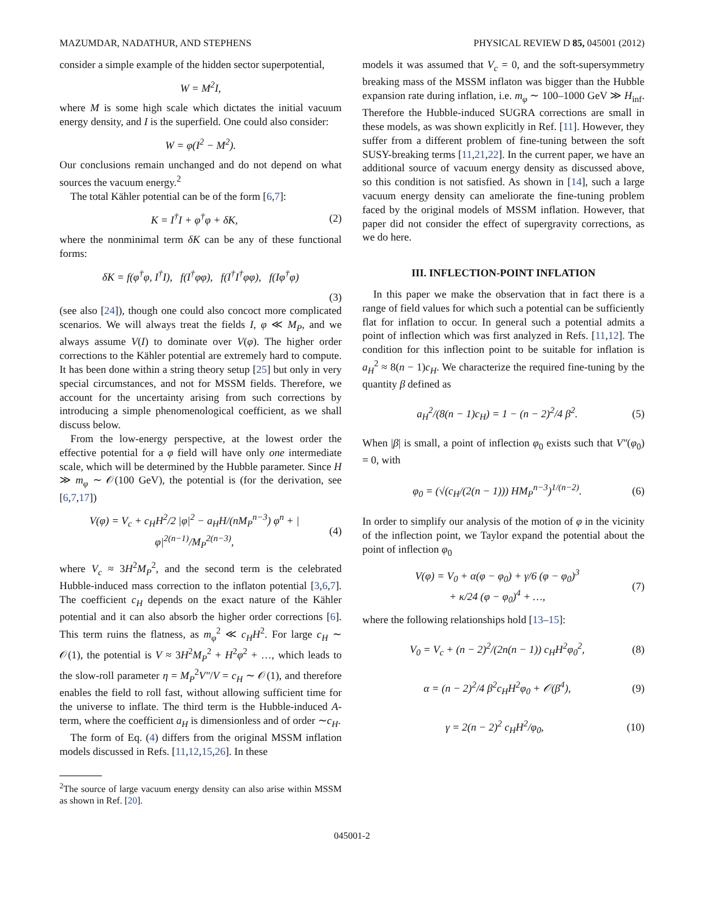MAZUMDAR, NADATHUR, AND STEPHENS PHYSICAL REVIEW D 85, 045001 (2012)
consider a simple example of the hidden sector superpotential,
W = M<sup>2</sup>I,
where M is some high scale which dictates the initial vacuum energy density, and I is the superfield. One could also consider:
W = φ(I<sup>2</sup> − M<sup>2</sup>).
Our conclusions remain unchanged and do not depend on what sources the vacuum energy.<sup>2</sup>
The total Kähler potential can be of the form [6,7]:
K = I<sup>†</sup>I + φ<sup>†</sup>φ + δK, (2)
where the nonminimal term δK can be any of these functional forms:
δK = f(φ<sup>†</sup>φ, I<sup>†</sup>I), f(I<sup>†</sup>φφ), f(I<sup>†</sup>I<sup>†</sup>φφ), f(Iφ<sup>†</sup>φ)
(3)
(see also [24]), though one could also concoct more complicated scenarios. We will always treat the fields I, φ ≪ M<sub>P</sub>, and we always assume V(I) to dominate over V(φ). The higher order corrections to the Kähler potential are extremely hard to compute. It has been done within a string theory setup [25] but only in very special circumstances, and not for MSSM fields. Therefore, we account for the uncertainty arising from such corrections by introducing a simple phenomenological coefficient, as we shall discuss below.
From the low-energy perspective, at the lowest order the effective potential for a φ field will have only one intermediate scale, which will be determined by the Hubble parameter. Since H ≫ m<sub>φ</sub> ∼ 𝒪(100 GeV), the potential is (for the derivation, see [6,7,17])
V(φ) = V<sub>c</sub> + c<sub>H</sub>H<sup>2</sup>/2 |φ|<sup>2</sup> − a<sub>H</sub>H/(nM<sub>P</sub><sup>n−3</sup>) φ<sup>n</sup> + |φ|<sup>2(n−1)</sup>/M<sub>P</sub><sup>2(n−3)</sup>, (4)
where V<sub>c</sub> ≈ 3H<sup>2</sup>M<sub>P</sub><sup>2</sup>, and the second term is the celebrated Hubble-induced mass correction to the inflaton potential [3,6,7]. The coefficient c<sub>H</sub> depends on the exact nature of the Kähler potential and it can also absorb the higher order corrections [6]. This term ruins the flatness, as m<sub>φ</sub><sup>2</sup> ≪ c<sub>H</sub>H<sup>2</sup>. For large c<sub>H</sub> ∼ 𝒪(1), the potential is V ≈ 3H<sup>2</sup>M<sub>P</sub><sup>2</sup> + H<sup>2</sup>φ<sup>2</sup> + …, which leads to the slow-roll parameter η = M<sub>P</sub><sup>2</sup>V″/V = c<sub>H</sub> ∼ 𝒪(1), and therefore enables the field to roll fast, without allowing sufficient time for the universe to inflate. The third term is the Hubble-induced A-term, where the coefficient a<sub>H</sub> is dimensionless and of order ∼c<sub>H</sub>.
The form of Eq. (4) differs from the original MSSM inflation models discussed in Refs. [11,12,15,26]. In these
<sup>2</sup> The source of large vacuum energy density can also arise within MSSM as shown in Ref. [20].
models it was assumed that V<sub>c</sub> = 0, and the soft-supersymmetry breaking mass of the MSSM inflaton was bigger than the Hubble expansion rate during inflation, i.e. m<sub>φ</sub> ∼ 100–1000 GeV ≫ H<sub>inf</sub>. Therefore the Hubble-induced SUGRA corrections are small in these models, as was shown explicitly in Ref. [11]. However, they suffer from a different problem of fine-tuning between the soft SUSY-breaking terms [11,21,22]. In the current paper, we have an additional source of vacuum energy density as discussed above, so this condition is not satisfied. As shown in [14], such a large vacuum energy density can ameliorate the fine-tuning problem faced by the original models of MSSM inflation. However, that paper did not consider the effect of supergravity corrections, as we do here.
III. INFLECTION-POINT INFLATION
In this paper we make the observation that in fact there is a range of field values for which such a potential can be sufficiently flat for inflation to occur. In general such a potential admits a point of inflection which was first analyzed in Refs. [11,12]. The condition for this inflection point to be suitable for inflation is a<sub>H</sub><sup>2</sup> ≈ 8(n − 1)c<sub>H</sub>. We characterize the required fine-tuning by the quantity β defined as
a<sub>H</sub><sup>2</sup>/(8(n − 1)c<sub>H</sub>) = 1 − (n − 2)<sup>2</sup>/4 β<sup>2</sup>. (5)
When |β| is small, a point of inflection φ<sub>0</sub> exists such that V″(φ<sub>0</sub>) = 0, with
φ<sub>0</sub> = (√(c<sub>H</sub>/(2(n − 1))) HM<sub>P</sub><sup>n−3</sup>)<sup>1/(n−2)</sup>. (6)
In order to simplify our analysis of the motion of φ in the vicinity of the inflection point, we Taylor expand the potential about the point of inflection φ<sub>0</sub>
V(φ) = V<sub>0</sub> + α(φ − φ<sub>0</sub>) + γ/6 (φ − φ<sub>0</sub>)<sup>3</sup>
+ κ/24 (φ − φ<sub>0</sub>)<sup>4</sup> + …, (7)
where the following relationships hold [13–15]:
V<sub>0</sub> = V<sub>c</sub> + (n − 2)<sup>2</sup>/(2n(n − 1)) c<sub>H</sub>H<sup>2</sup>φ<sub>0</sub><sup>2</sup>, (8)
α = (n − 2)<sup>2</sup>/4 β<sup>2</sup>c<sub>H</sub>H<sup>2</sup>φ<sub>0</sub> + 𝒪(β<sup>4</sup>), (9)
γ = 2(n − 2)<sup>2</sup> c<sub>H</sub>H<sup>2</sup>/φ<sub>0</sub>, (10)
045001-2